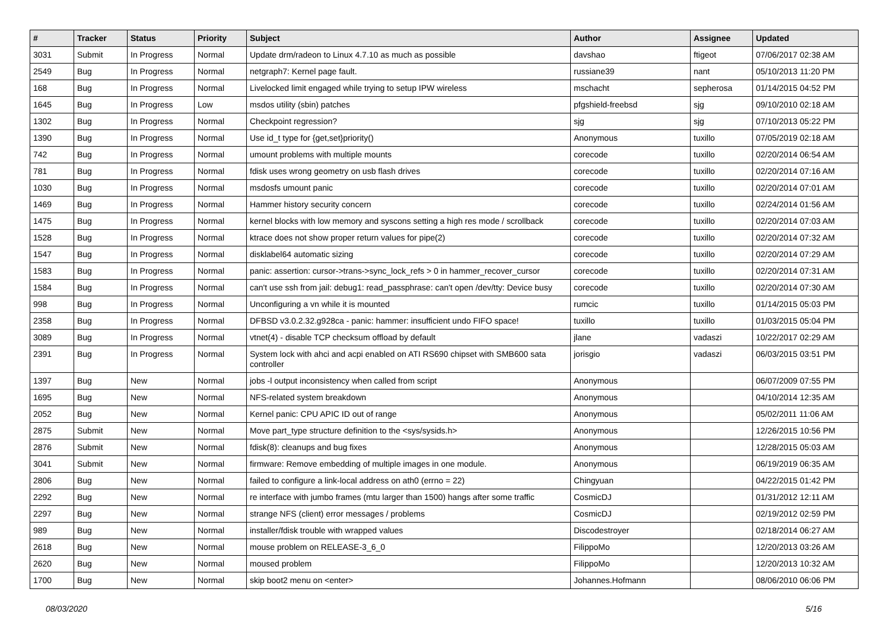| # | Tracker | Status | Priority | Subject | Author | Assignee | Updated |
| --- | --- | --- | --- | --- | --- | --- | --- |
| 3031 | Submit | In Progress | Normal | Update drm/radeon to Linux 4.7.10 as much as possible | davshao | ftigeot | 07/06/2017 02:38 AM |
| 2549 | Bug | In Progress | Normal | netgraph7: Kernel page fault. | russiane39 | nant | 05/10/2013 11:20 PM |
| 168 | Bug | In Progress | Normal | Livelocked limit engaged while trying to setup IPW wireless | mschacht | sepherosa | 01/14/2015 04:52 PM |
| 1645 | Bug | In Progress | Low | msdos utility (sbin) patches | pfgshield-freebsd | sjg | 09/10/2010 02:18 AM |
| 1302 | Bug | In Progress | Normal | Checkpoint regression? | sjg | sjg | 07/10/2013 05:22 PM |
| 1390 | Bug | In Progress | Normal | Use id_t type for {get,set}priority() | Anonymous | tuxillo | 07/05/2019 02:18 AM |
| 742 | Bug | In Progress | Normal | umount problems with multiple mounts | corecode | tuxillo | 02/20/2014 06:54 AM |
| 781 | Bug | In Progress | Normal | fdisk uses wrong geometry on usb flash drives | corecode | tuxillo | 02/20/2014 07:16 AM |
| 1030 | Bug | In Progress | Normal | msdosfs umount panic | corecode | tuxillo | 02/20/2014 07:01 AM |
| 1469 | Bug | In Progress | Normal | Hammer history security concern | corecode | tuxillo | 02/24/2014 01:56 AM |
| 1475 | Bug | In Progress | Normal | kernel blocks with low memory and syscons setting a high res mode / scrollback | corecode | tuxillo | 02/20/2014 07:03 AM |
| 1528 | Bug | In Progress | Normal | ktrace does not show proper return values for pipe(2) | corecode | tuxillo | 02/20/2014 07:32 AM |
| 1547 | Bug | In Progress | Normal | disklabel64 automatic sizing | corecode | tuxillo | 02/20/2014 07:29 AM |
| 1583 | Bug | In Progress | Normal | panic: assertion: cursor->trans->sync_lock_refs > 0 in hammer_recover_cursor | corecode | tuxillo | 02/20/2014 07:31 AM |
| 1584 | Bug | In Progress | Normal | can't use ssh from jail: debug1: read_passphrase: can't open /dev/tty: Device busy | corecode | tuxillo | 02/20/2014 07:30 AM |
| 998 | Bug | In Progress | Normal | Unconfiguring a vn while it is mounted | rumcic | tuxillo | 01/14/2015 05:03 PM |
| 2358 | Bug | In Progress | Normal | DFBSD v3.0.2.32.g928ca - panic: hammer: insufficient undo FIFO space! | tuxillo | tuxillo | 01/03/2015 05:04 PM |
| 3089 | Bug | In Progress | Normal | vtnet(4) - disable TCP checksum offload by default | jlane | vadaszi | 10/22/2017 02:29 AM |
| 2391 | Bug | In Progress | Normal | System lock with ahci and acpi enabled on ATI RS690 chipset with SMB600 sata controller | jorisgio | vadaszi | 06/03/2015 03:51 PM |
| 1397 | Bug | New | Normal | jobs -l output inconsistency when called from script | Anonymous | | 06/07/2009 07:55 PM |
| 1695 | Bug | New | Normal | NFS-related system breakdown | Anonymous | | 04/10/2014 12:35 AM |
| 2052 | Bug | New | Normal | Kernel panic: CPU APIC ID out of range | Anonymous | | 05/02/2011 11:06 AM |
| 2875 | Submit | New | Normal | Move part_type structure definition to the <sys/sysids.h> | Anonymous | | 12/26/2015 10:56 PM |
| 2876 | Submit | New | Normal | fdisk(8): cleanups and bug fixes | Anonymous | | 12/28/2015 05:03 AM |
| 3041 | Submit | New | Normal | firmware: Remove embedding of multiple images in one module. | Anonymous | | 06/19/2019 06:35 AM |
| 2806 | Bug | New | Normal | failed to configure a link-local address on ath0 (errno = 22) | Chingyuan | | 04/22/2015 01:42 PM |
| 2292 | Bug | New | Normal | re interface with jumbo frames (mtu larger than 1500) hangs after some traffic | CosmicDJ | | 01/31/2012 12:11 AM |
| 2297 | Bug | New | Normal | strange NFS (client) error messages / problems | CosmicDJ | | 02/19/2012 02:59 PM |
| 989 | Bug | New | Normal | installer/fdisk trouble with wrapped values | Discodestroyer | | 02/18/2014 06:27 AM |
| 2618 | Bug | New | Normal | mouse problem on RELEASE-3_6_0 | FilippoMo | | 12/20/2013 03:26 AM |
| 2620 | Bug | New | Normal | moused problem | FilippoMo | | 12/20/2013 10:32 AM |
| 1700 | Bug | New | Normal | skip boot2 menu on <enter> | Johannes.Hofmann | | 08/06/2010 06:06 PM |
08/03/2020 5/16